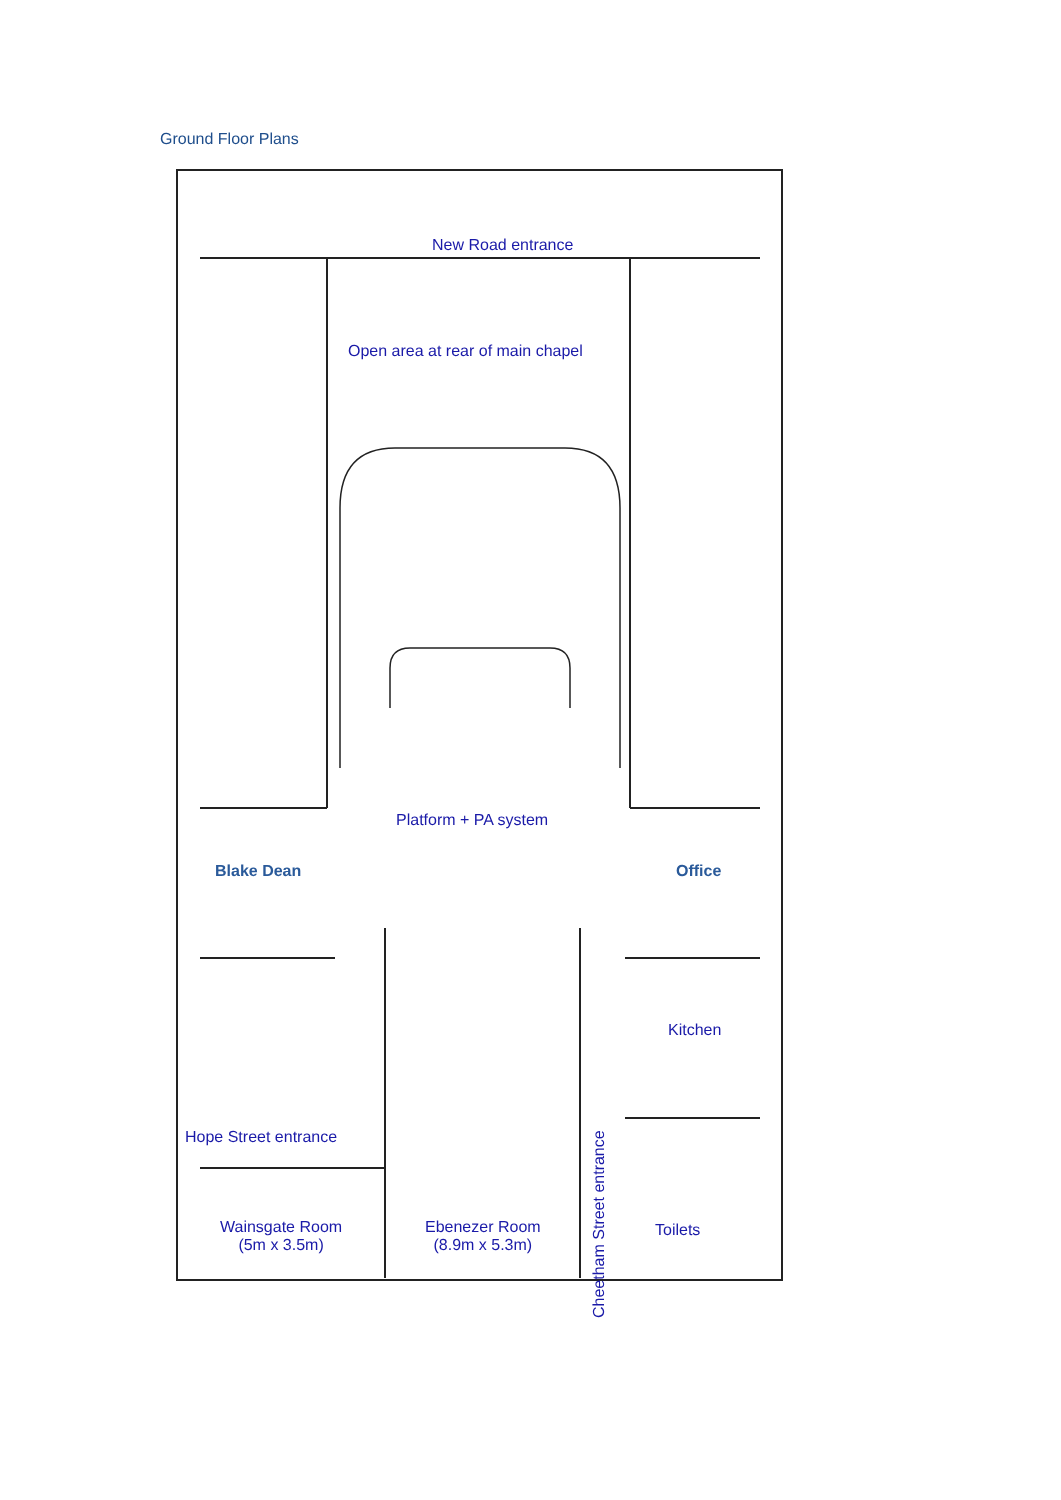Ground Floor Plans
New Road entrance
Open area at rear of main chapel
Platform + PA system
Blake Dean Office
Kitchen
Hope Street entrance
Wainsgate Room
(5m x 3.5m)
Ebenezer Room
(8.9m x 5.3m)
Cheetham Street entrance
Toilets